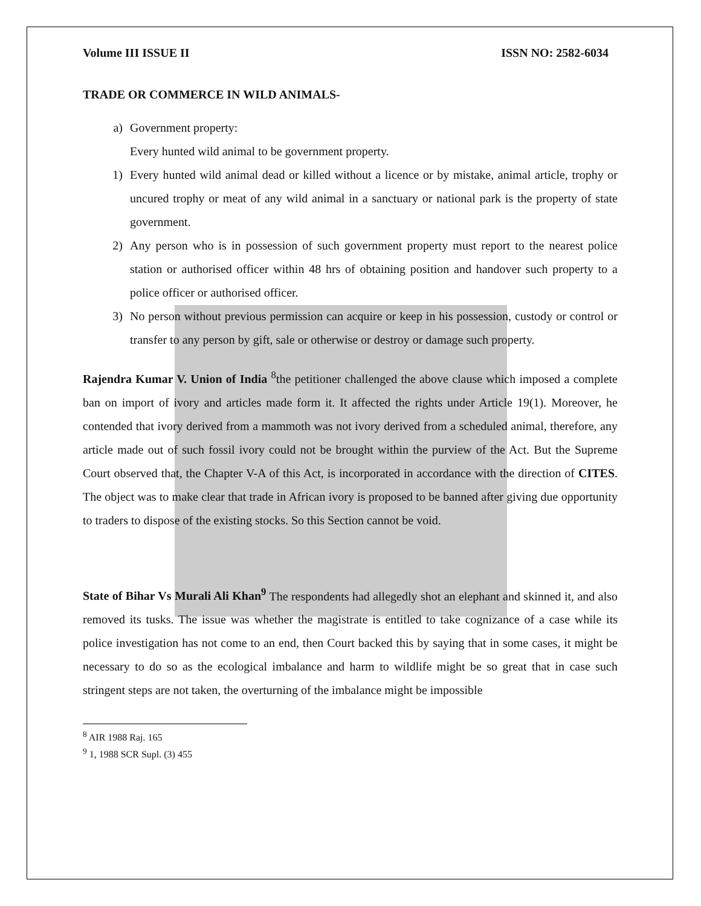Volume III ISSUE II ISSN NO: 2582-6034
TRADE OR COMMERCE IN WILD ANIMALS-
a) Government property:
Every hunted wild animal to be government property.
1) Every hunted wild animal dead or killed without a licence or by mistake, animal article, trophy or uncured trophy or meat of any wild animal in a sanctuary or national park is the property of state government.
2) Any person who is in possession of such government property must report to the nearest police station or authorised officer within 48 hrs of obtaining position and handover such property to a police officer or authorised officer.
3) No person without previous permission can acquire or keep in his possession, custody or control or transfer to any person by gift, sale or otherwise or destroy or damage such property.
Rajendra Kumar V. Union of India <sup>8</sup>the petitioner challenged the above clause which imposed a complete ban on import of ivory and articles made form it. It affected the rights under Article 19(1). Moreover, he contended that ivory derived from a mammoth was not ivory derived from a scheduled animal, therefore, any article made out of such fossil ivory could not be brought within the purview of the Act. But the Supreme Court observed that, the Chapter V-A of this Act, is incorporated in accordance with the direction of CITES. The object was to make clear that trade in African ivory is proposed to be banned after giving due opportunity to traders to dispose of the existing stocks. So this Section cannot be void.
State of Bihar Vs Murali Ali Khan<sup>9</sup> The respondents had allegedly shot an elephant and skinned it, and also removed its tusks. The issue was whether the magistrate is entitled to take cognizance of a case while its police investigation has not come to an end, then Court backed this by saying that in some cases, it might be necessary to do so as the ecological imbalance and harm to wildlife might be so great that in case such stringent steps are not taken, the overturning of the imbalance might be impossible
<sup>8</sup> AIR 1988 Raj. 165
<sup>9</sup> 1, 1988 SCR Supl. (3) 455